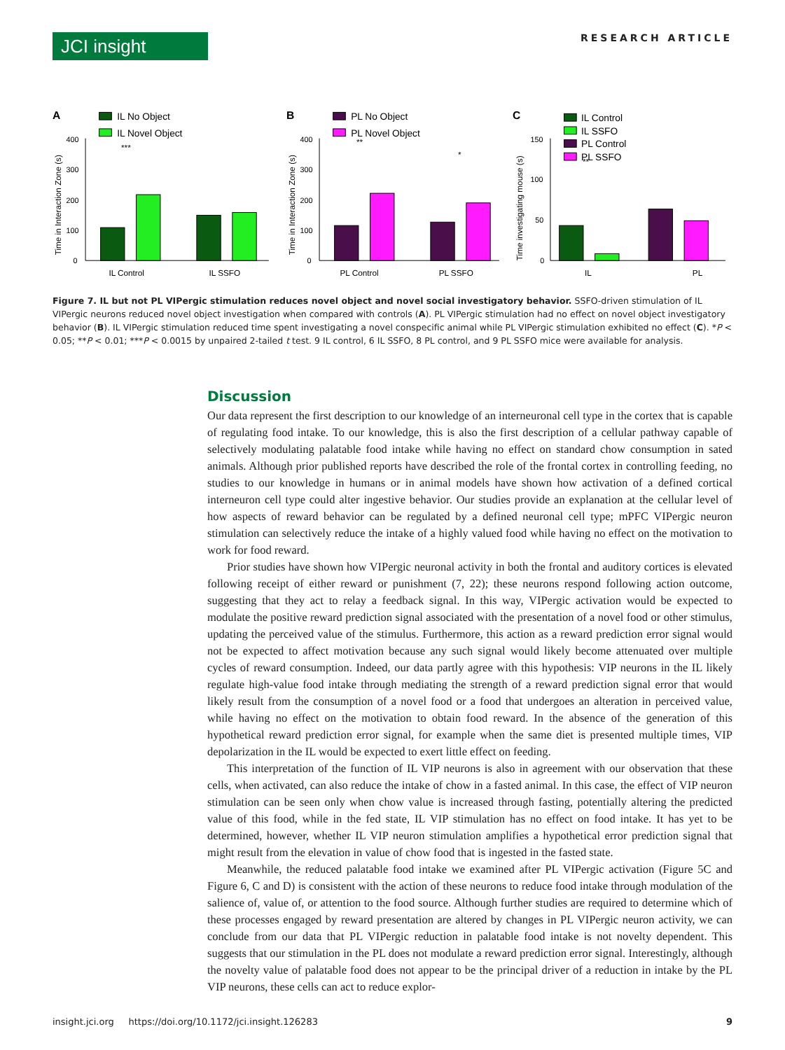JCI insight
RESEARCH ARTICLE
A
IL No Object
IL Novel Object
0
100
200
300
400
***
IL Control
IL SSFO
Time in Interaction Zone (s)
B
PL No Object
PL Novel Object
0
100
200
300
400
**
*
PL Control
PL SSFO
Time in Interaction Zone (s)
C
IL Control
IL SSFO
PL Control
PL SSFO
0
50
100
150
**
IL
PL
Time investigating mouse (s)
Figure 7. IL but not PL VIPergic stimulation reduces novel object and novel social investigatory behavior. SSFO-driven stimulation of IL VIPergic neurons reduced novel object investigation when compared with controls (A). PL VIPergic stimulation had no effect on novel object investigatory behavior (B). IL VIPergic stimulation reduced time spent investigating a novel conspecific animal while PL VIPergic stimulation exhibited no effect (C). *P < 0.05; **P < 0.01; ***P < 0.0015 by unpaired 2-tailed t test. 9 IL control, 6 IL SSFO, 8 PL control, and 9 PL SSFO mice were available for analysis.
Discussion
Our data represent the first description to our knowledge of an interneuronal cell type in the cortex that is capable of regulating food intake. To our knowledge, this is also the first description of a cellular pathway capable of selectively modulating palatable food intake while having no effect on standard chow consumption in sated animals. Although prior published reports have described the role of the frontal cortex in controlling feeding, no studies to our knowledge in humans or in animal models have shown how activation of a defined cortical interneuron cell type could alter ingestive behavior. Our studies provide an explanation at the cellular level of how aspects of reward behavior can be regulated by a defined neuronal cell type; mPFC VIPergic neuron stimulation can selectively reduce the intake of a highly valued food while having no effect on the motivation to work for food reward.
Prior studies have shown how VIPergic neuronal activity in both the frontal and auditory cortices is elevated following receipt of either reward or punishment (7, 22); these neurons respond following action outcome, suggesting that they act to relay a feedback signal. In this way, VIPergic activation would be expected to modulate the positive reward prediction signal associated with the presentation of a novel food or other stimulus, updating the perceived value of the stimulus. Furthermore, this action as a reward prediction error signal would not be expected to affect motivation because any such signal would likely become attenuated over multiple cycles of reward consumption. Indeed, our data partly agree with this hypothesis: VIP neurons in the IL likely regulate high-value food intake through mediating the strength of a reward prediction signal error that would likely result from the consumption of a novel food or a food that undergoes an alteration in perceived value, while having no effect on the motivation to obtain food reward. In the absence of the generation of this hypothetical reward prediction error signal, for example when the same diet is presented multiple times, VIP depolarization in the IL would be expected to exert little effect on feeding.
This interpretation of the function of IL VIP neurons is also in agreement with our observation that these cells, when activated, can also reduce the intake of chow in a fasted animal. In this case, the effect of VIP neuron stimulation can be seen only when chow value is increased through fasting, potentially altering the predicted value of this food, while in the fed state, IL VIP stimulation has no effect on food intake. It has yet to be determined, however, whether IL VIP neuron stimulation amplifies a hypothetical error prediction signal that might result from the elevation in value of chow food that is ingested in the fasted state.
Meanwhile, the reduced palatable food intake we examined after PL VIPergic activation (Figure 5C and Figure 6, C and D) is consistent with the action of these neurons to reduce food intake through modulation of the salience of, value of, or attention to the food source. Although further studies are required to determine which of these processes engaged by reward presentation are altered by changes in PL VIPergic neuron activity, we can conclude from our data that PL VIPergic reduction in palatable food intake is not novelty dependent. This suggests that our stimulation in the PL does not modulate a reward prediction error signal. Interestingly, although the novelty value of palatable food does not appear to be the principal driver of a reduction in intake by the PL VIP neurons, these cells can act to reduce explor-
insight.jci.org https://doi.org/10.1172/jci.insight.126283 9